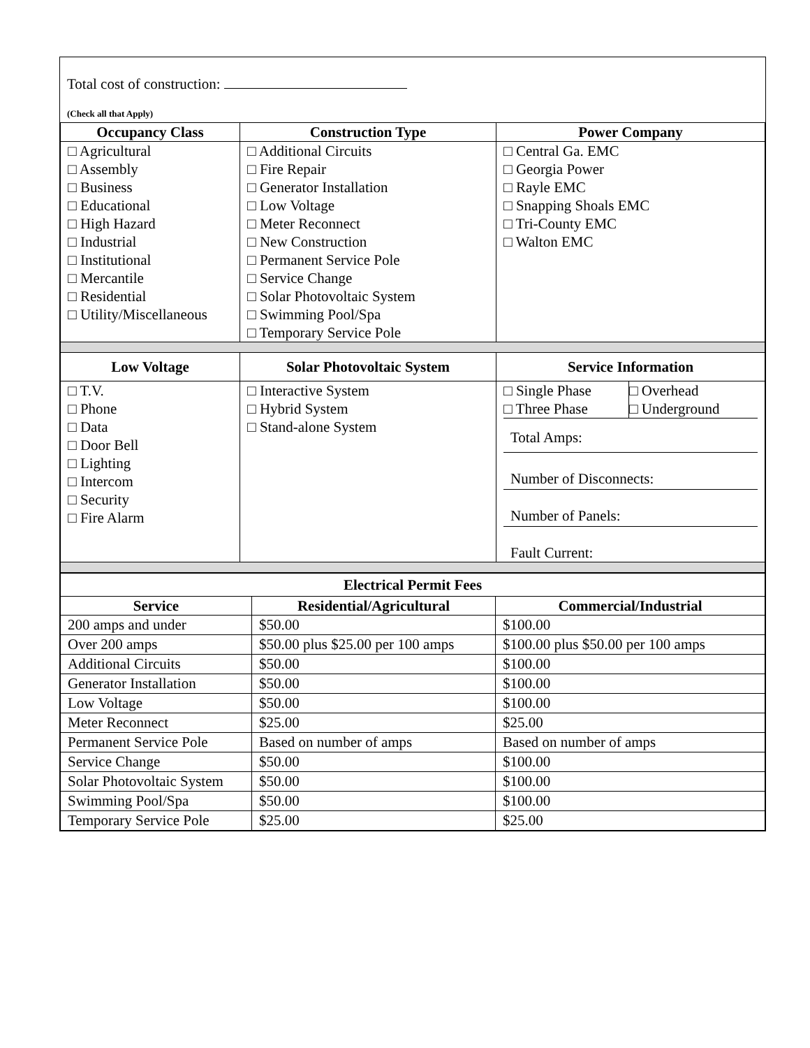Total cost of construction:
(Check all that Apply)
| Occupancy Class | Construction Type | Power Company |
| --- | --- | --- |
| □ Agricultural □ Assembly □ Business □ Educational □ High Hazard □ Industrial □ Institutional □ Mercantile □ Residential □ Utility/Miscellaneous | □ Additional Circuits □ Fire Repair □ Generator Installation □ Low Voltage □ Meter Reconnect □ New Construction □ Permanent Service Pole □ Service Change □ Solar Photovoltaic System □ Swimming Pool/Spa □ Temporary Service Pole | □ Central Ga. EMC □ Georgia Power □ Rayle EMC □ Snapping Shoals EMC □ Tri-County EMC □ Walton EMC |
| Low Voltage | Solar Photovoltaic System | Service Information |
| □ T.V. □ Phone □ Data □ Door Bell □ Lighting □ Intercom □ Security □ Fire Alarm | □ Interactive System □ Hybrid System □ Stand-alone System | / □ Single Phase □ Three Phase / □ Overhead □ Underground / / Total Amps: / / / Number of Disconnects: / / / Number of Panels: / / / Fault Current: / / |
| Electrical Permit Fees | | |
| --- | --- | --- |
| Service | Residential/Agricultural | Commercial/Industrial |
| 200 amps and under | $50.00 | $100.00 |
| Over 200 amps | $50.00 plus $25.00 per 100 amps | $100.00 plus $50.00 per 100 amps |
| Additional Circuits | $50.00 | $100.00 |
| Generator Installation | $50.00 | $100.00 |
| Low Voltage | $50.00 | $100.00 |
| Meter Reconnect | $25.00 | $25.00 |
| Permanent Service Pole | Based on number of amps | Based on number of amps |
| Service Change | $50.00 | $100.00 |
| Solar Photovoltaic System | $50.00 | $100.00 |
| Swimming Pool/Spa | $50.00 | $100.00 |
| Temporary Service Pole | $25.00 | $25.00 |